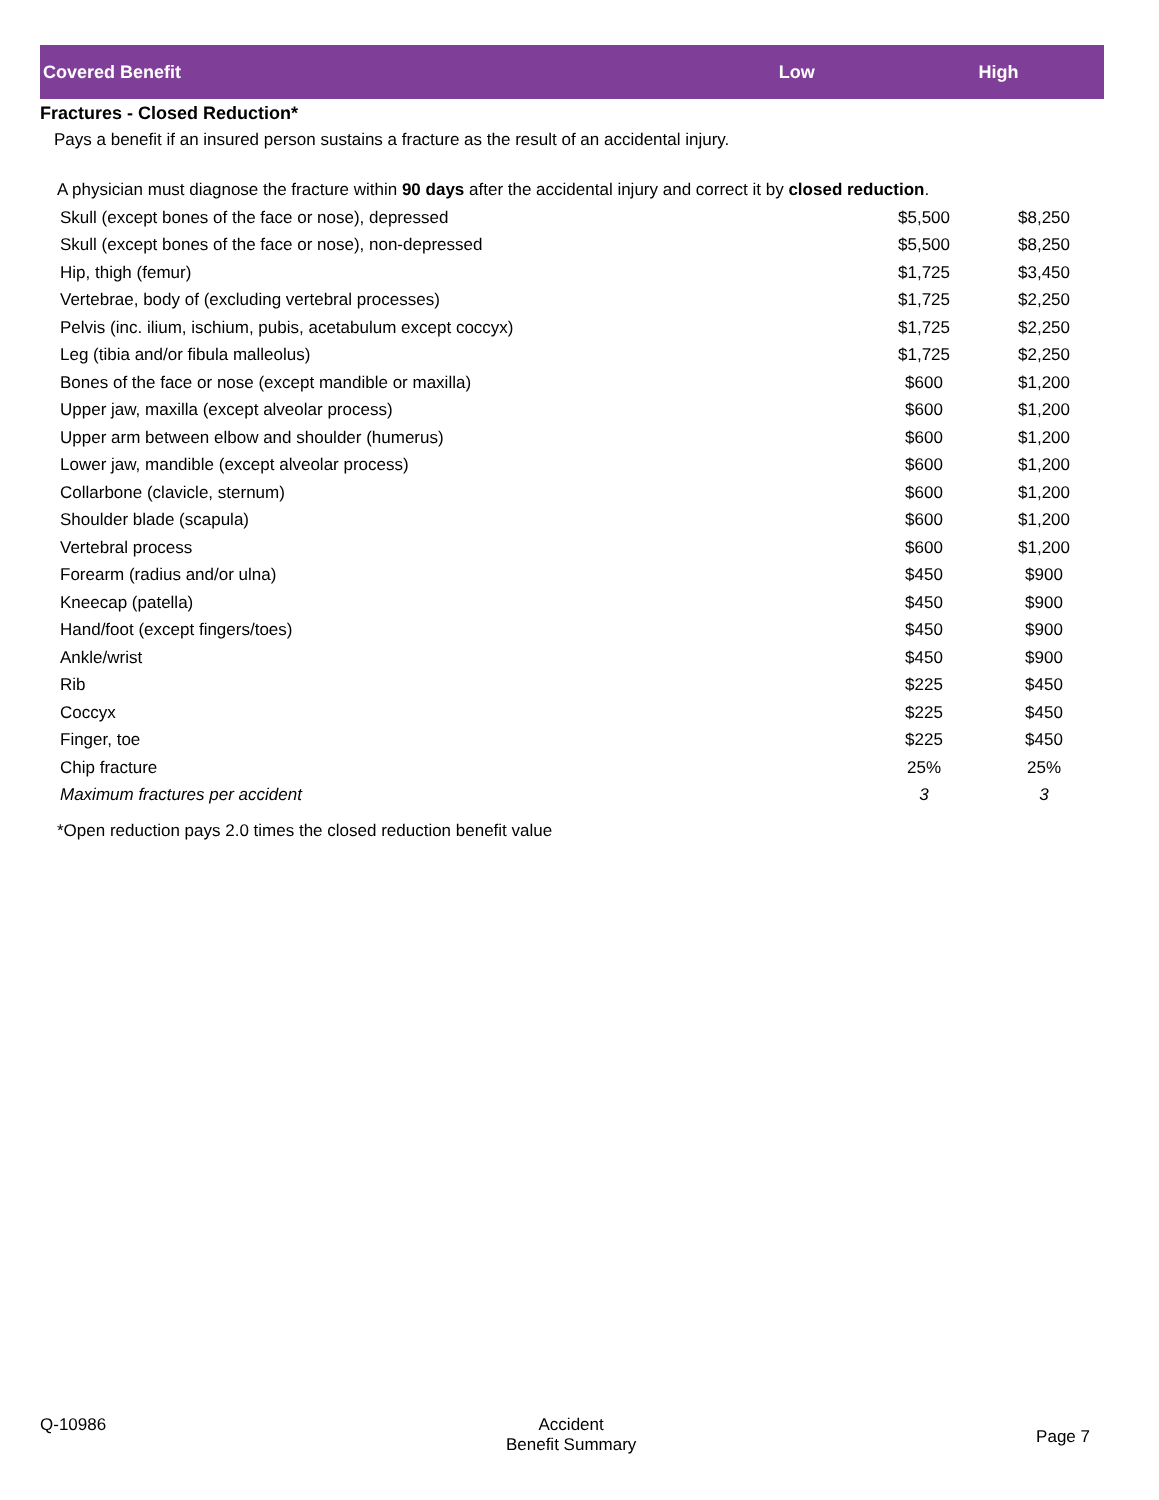| Covered Benefit | Low | High |
| --- | --- | --- |
Fractures - Closed Reduction*
Pays a benefit if an insured person sustains a fracture as the result of an accidental injury.
A physician must diagnose the fracture within 90 days after the accidental injury and correct it by closed reduction.
| Skull (except bones of the face or nose), depressed | $5,500 | $8,250 |
| Skull (except bones of the face or nose), non-depressed | $5,500 | $8,250 |
| Hip, thigh (femur) | $1,725 | $3,450 |
| Vertebrae, body of (excluding vertebral processes) | $1,725 | $2,250 |
| Pelvis (inc. ilium, ischium, pubis, acetabulum except coccyx) | $1,725 | $2,250 |
| Leg (tibia and/or fibula malleolus) | $1,725 | $2,250 |
| Bones of the face or nose (except mandible or maxilla) | $600 | $1,200 |
| Upper jaw, maxilla (except alveolar process) | $600 | $1,200 |
| Upper arm between elbow and shoulder (humerus) | $600 | $1,200 |
| Lower jaw, mandible (except alveolar process) | $600 | $1,200 |
| Collarbone (clavicle, sternum) | $600 | $1,200 |
| Shoulder blade (scapula) | $600 | $1,200 |
| Vertebral process | $600 | $1,200 |
| Forearm (radius and/or ulna) | $450 | $900 |
| Kneecap (patella) | $450 | $900 |
| Hand/foot (except fingers/toes) | $450 | $900 |
| Ankle/wrist | $450 | $900 |
| Rib | $225 | $450 |
| Coccyx | $225 | $450 |
| Finger, toe | $225 | $450 |
| Chip fracture | 25% | 25% |
| Maximum fractures per accident | 3 | 3 |
*Open reduction pays 2.0 times the closed reduction benefit value
Q-10986 Accident
Benefit Summary
Page 7